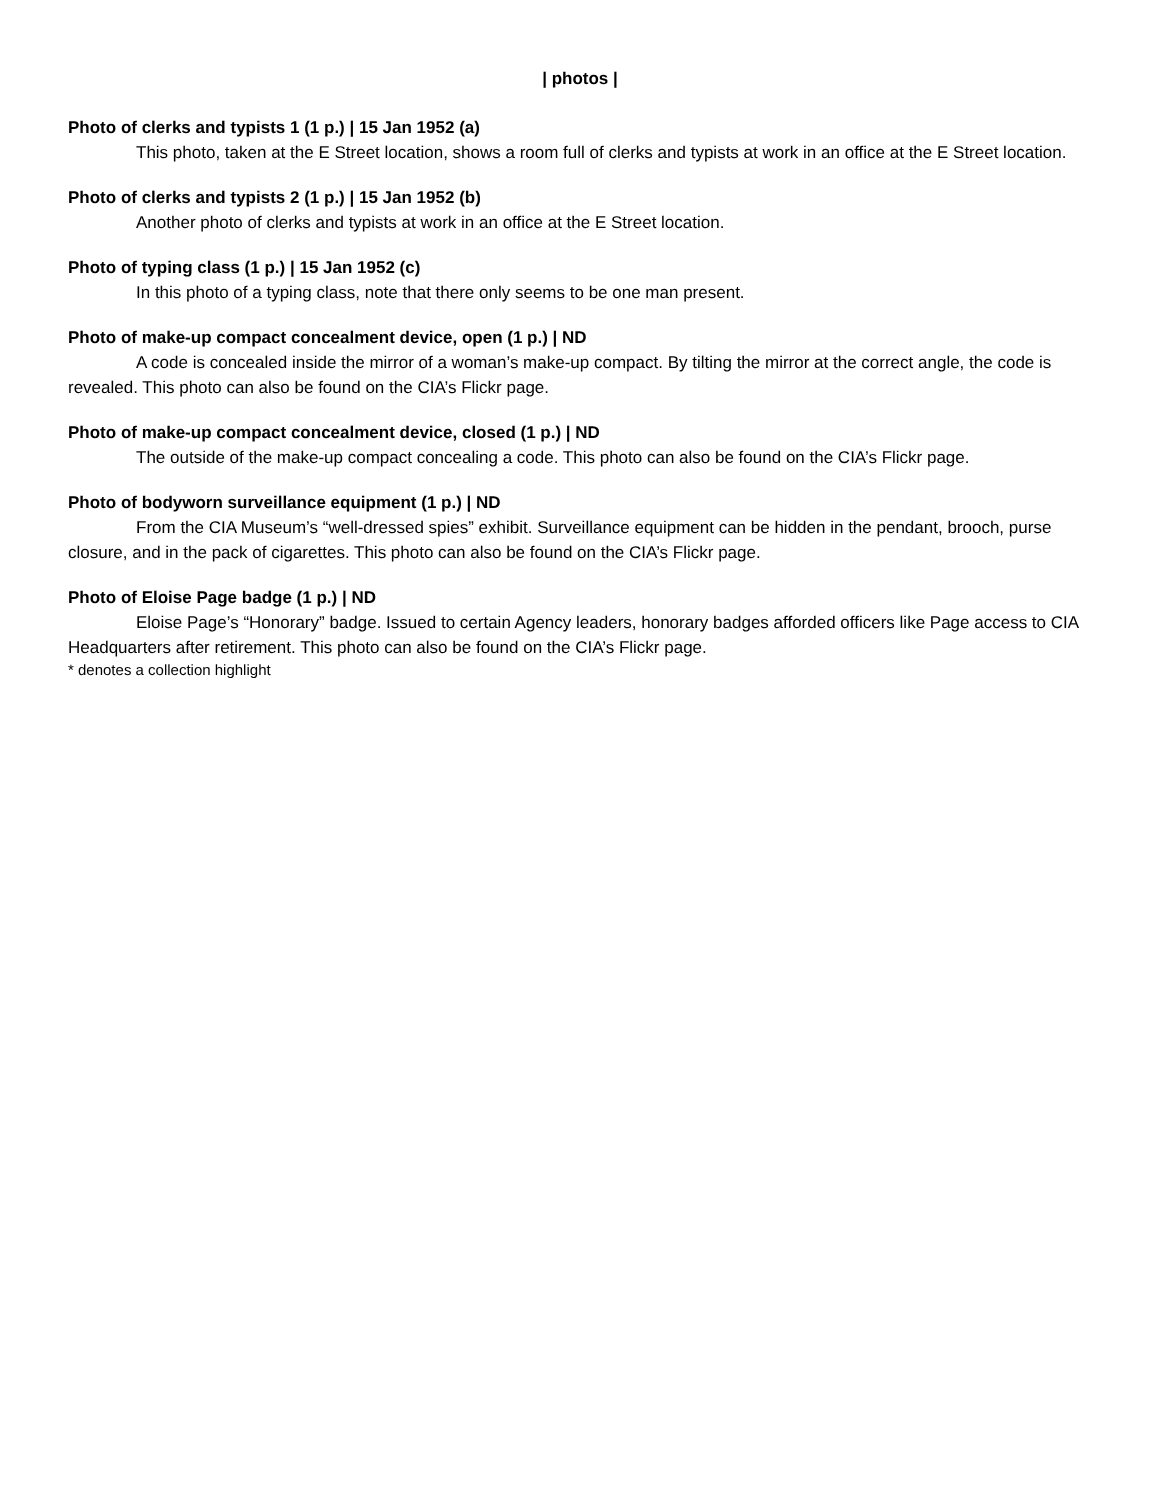| photos |
Photo of clerks and typists 1 (1 p.) | 15 Jan 1952 (a)
This photo, taken at the E Street location, shows a room full of clerks and typists at work in an office at the E Street location.
Photo of clerks and typists 2 (1 p.) | 15 Jan 1952 (b)
Another photo of clerks and typists at work in an office at the E Street location.
Photo of typing class (1 p.) | 15 Jan 1952 (c)
In this photo of a typing class, note that there only seems to be one man present.
Photo of make-up compact concealment device, open (1 p.) | ND
A code is concealed inside the mirror of a woman’s make-up compact. By tilting the mirror at the correct angle, the code is revealed. This photo can also be found on the CIA’s Flickr page.
Photo of make-up compact concealment device, closed (1 p.) | ND
The outside of the make-up compact concealing a code. This photo can also be found on the CIA’s Flickr page.
Photo of bodyworn surveillance equipment (1 p.) | ND
From the CIA Museum’s “well-dressed spies” exhibit. Surveillance equipment can be hidden in the pendant, brooch, purse closure, and in the pack of cigarettes. This photo can also be found on the CIA’s Flickr page.
Photo of Eloise Page badge (1 p.) | ND
Eloise Page’s “Honorary” badge. Issued to certain Agency leaders, honorary badges afforded officers like Page access to CIA Headquarters after retirement. This photo can also be found on the CIA’s Flickr page.
* denotes a collection highlight